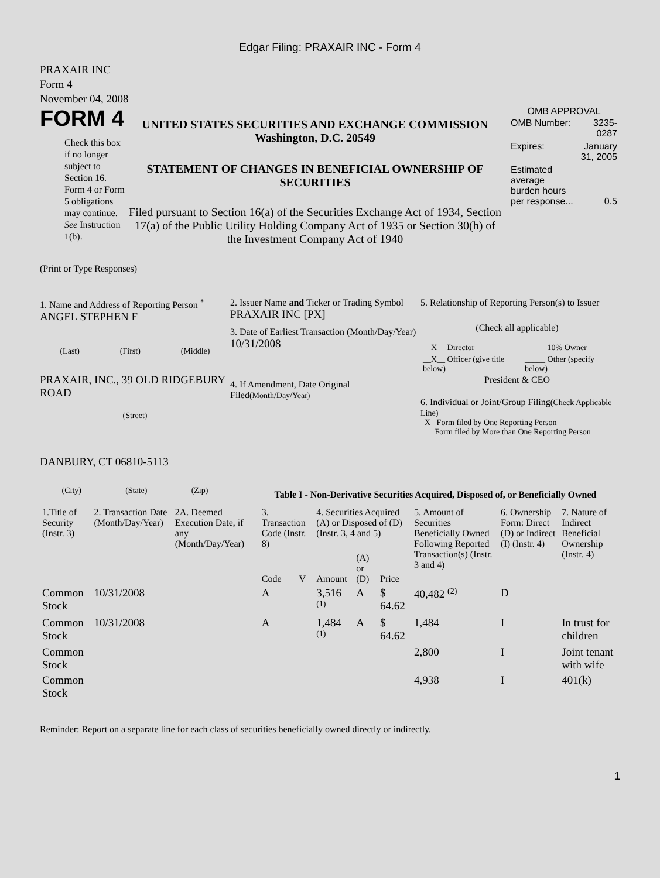Edgar Filing: PRAXAIR INC - Form 4
PRAXAIR INC
Form 4
November 04, 2008
FORM 4
Check this box if no longer subject to Section 16. Form 4 or Form 5 obligations may continue. See Instruction 1(b).
UNITED STATES SECURITIES AND EXCHANGE COMMISSION
Washington, D.C. 20549
STATEMENT OF CHANGES IN BENEFICIAL OWNERSHIP OF SECURITIES
Filed pursuant to Section 16(a) of the Securities Exchange Act of 1934, Section 17(a) of the Public Utility Holding Company Act of 1935 or Section 30(h) of the Investment Company Act of 1940
OMB APPROVAL
| OMB Number: | 3235-0287 |
| Expires: | January 31, 2005 |
| Estimated average burden hours per response... | 0.5 |
(Print or Type Responses)
1. Name and Address of Reporting Person <sup>*</sup>
ANGEL STEPHEN F
(Last) (First) (Middle)
PRAXAIR, INC., 39 OLD RIDGEBURY ROAD
(Street)
DANBURY, CT 06810-5113
(City) (State) (Zip)
2. Issuer Name and Ticker or Trading Symbol
PRAXAIR INC [PX]
3. Date of Earliest Transaction (Month/Day/Year)
10/31/2008
4. If Amendment, Date Original Filed(Month/Day/Year)
5. Relationship of Reporting Person(s) to Issuer
(Check all applicable)
| __X__ Director | _____ 10% Owner |
| __X__ Officer (give title below) | _____ Other (specify below) |
President & CEO
6. Individual or Joint/Group Filing(Check Applicable Line)
_X_ Form filed by One Reporting Person
___ Form filed by More than One Reporting Person
Table I - Non-Derivative Securities Acquired, Disposed of, or Beneficially Owned
| 1.Title of Security (Instr. 3) | 2. Transaction Date (Month/Day/Year) | 2A. Deemed Execution Date, if any (Month/Day/Year) | 3. Transaction Code (Instr. 8) | | 4. Securities Acquired (A) or Disposed of (D) (Instr. 3, 4 and 5) | | | 5. Amount of Securities Beneficially Owned Following Reported Transaction(s) (Instr. 3 and 4) | 6. Ownership Form: Direct (D) or Indirect (I) (Instr. 4) | 7. Nature of Indirect Beneficial Ownership (Instr. 4) |
| --- | --- | --- | --- | --- | --- | --- | --- | --- | --- | --- |
| | | | Code | V | Amount | (A) or (D) | Price | | | |
| Common Stock | 10/31/2008 | | A | | 3,516 <sup>(1)</sup> | A | $ 64.62 | 40,482 <sup>(2)</sup> | D | |
| Common Stock | 10/31/2008 | | A | | 1,484 <sup>(1)</sup> | A | $ 64.62 | 1,484 | I | In trust for children |
| Common Stock | | | | | | | | 2,800 | I | Joint tenant with wife |
| Common Stock | | | | | | | | 4,938 | I | 401(k) |
Reminder: Report on a separate line for each class of securities beneficially owned directly or indirectly.
1